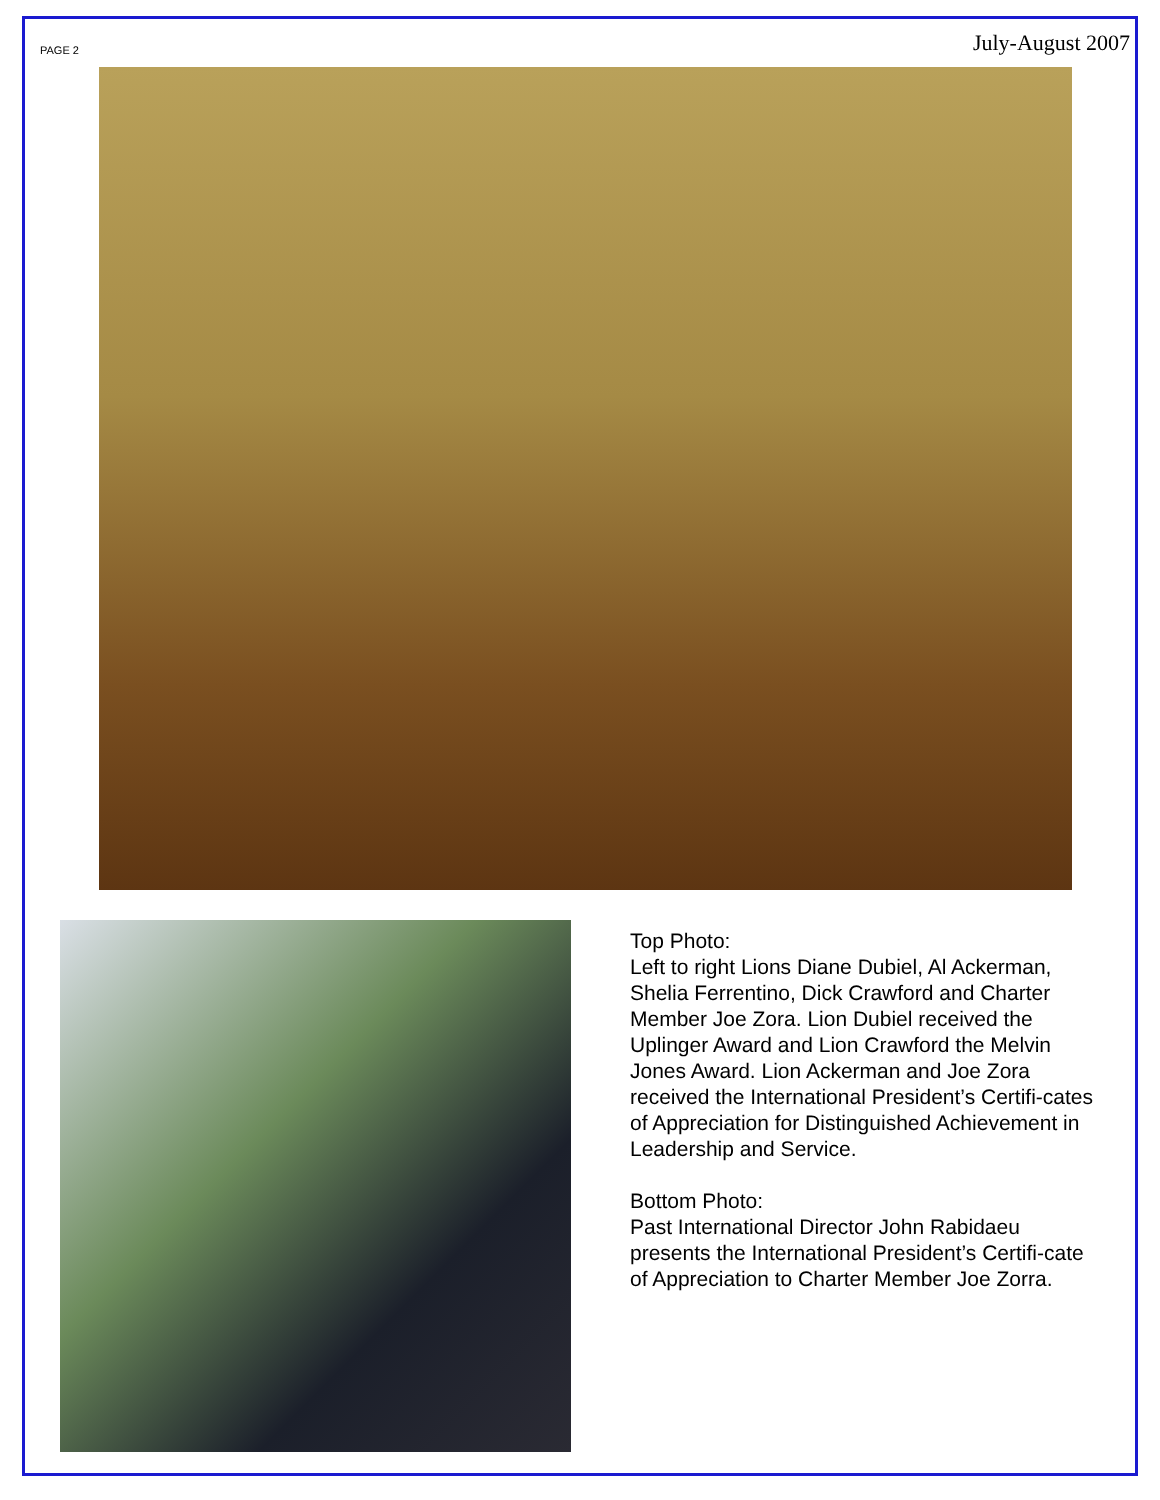PAGE 2 July-August 2007
Top Photo:
Left to right Lions Diane Dubiel, Al Ackerman, Shelia Ferrentino, Dick Crawford and Charter Member Joe Zora. Lion Dubiel received the Uplinger Award and Lion Crawford the Melvin Jones Award. Lion Ackerman and Joe Zora received the International President’s Certifi-cates of Appreciation for Distinguished Achievement in Leadership and Service.
Bottom Photo:
Past International Director John Rabidaeu presents the International President’s Certifi-cate of Appreciation to Charter Member Joe Zorra.